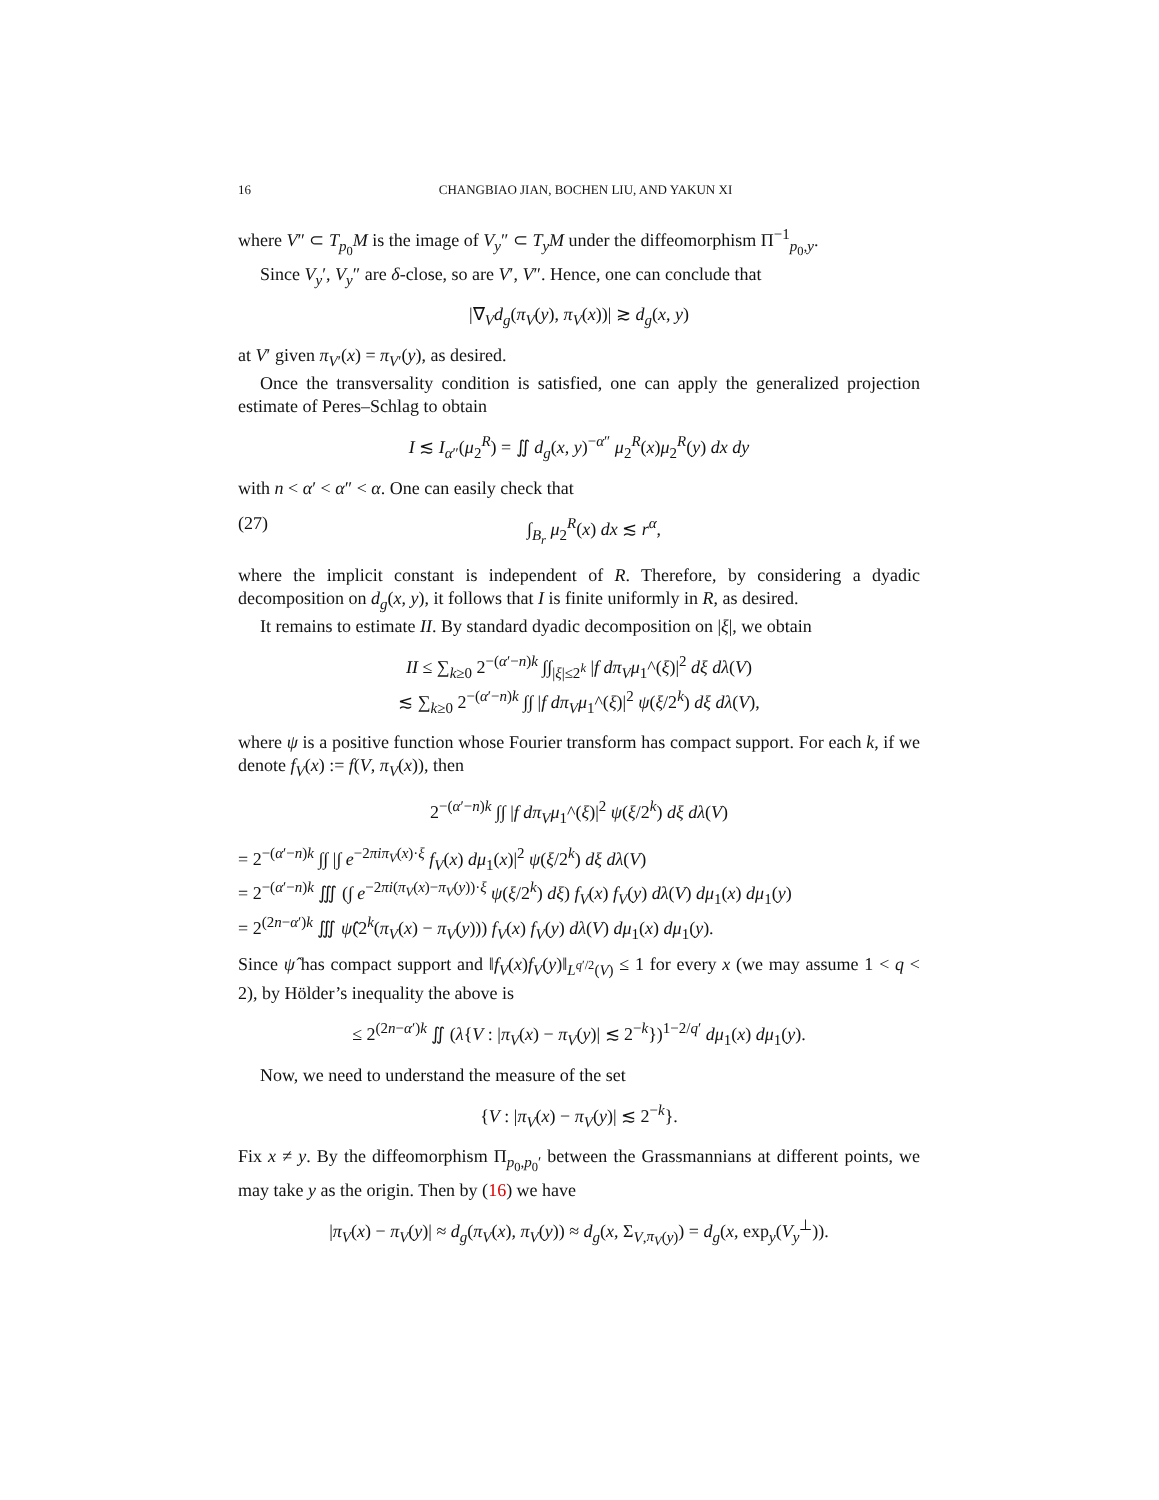16 CHANGBIAO JIAN, BOCHEN LIU, AND YAKUN XI
where V″ ⊂ T<sub>p<sub>0</sub></sub>M is the image of V<sub>y</sub>″ ⊂ T<sub>y</sub>M under the diffeomorphism Π<sup>−1</sup><sub>p<sub>0</sub>,y</sub>.
Since V<sub>y</sub>′, V<sub>y</sub>″ are δ-close, so are V′, V″. Hence, one can conclude that
|∇<sub>V</sub>d<sub>g</sub>(π<sub>V</sub>(y), π<sub>V</sub>(x))| ≳ d<sub>g</sub>(x, y)
at V′ given π<sub>V′</sub>(x) = π<sub>V′</sub>(y), as desired.
Once the transversality condition is satisfied, one can apply the generalized projection estimate of Peres–Schlag to obtain
I ≲ I<sub>α″</sub>(μ<sub>2</sub><sup>R</sup>) = ∬ d<sub>g</sub>(x, y)<sup>−α″</sup> μ<sub>2</sub><sup>R</sup>(x)μ<sub>2</sub><sup>R</sup>(y) dx dy
with n < α′ < α″ < α. One can easily check that
(27) ∫<sub>B<sub>r</sub></sub> μ<sub>2</sub><sup>R</sup>(x) dx ≲ r<sup>α</sup>,
where the implicit constant is independent of R. Therefore, by considering a dyadic decomposition on d<sub>g</sub>(x, y), it follows that I is finite uniformly in R, as desired.
It remains to estimate II. By standard dyadic decomposition on |ξ|, we obtain
II ≤ ∑<sub>k≥0</sub> 2<sup>−(α′−n)k</sup> ∫∫<sub>|ξ|≤2<sup>k</sup></sub> |f dπ<sub>V</sub>μ<sub>1</sub>^(ξ)|<sup>2</sup> dξ dλ(V)
≲ ∑<sub>k≥0</sub> 2<sup>−(α′−n)k</sup> ∫∫ |f dπ<sub>V</sub>μ<sub>1</sub>^(ξ)|<sup>2</sup> ψ(ξ/2<sup>k</sup>) dξ dλ(V),
where ψ is a positive function whose Fourier transform has compact support. For each k, if we denote f<sub>V</sub>(x) := f(V, π<sub>V</sub>(x)), then
2<sup>−(α′−n)k</sup> ∫∫ |f dπ<sub>V</sub>μ<sub>1</sub>^(ξ)|<sup>2</sup> ψ(ξ/2<sup>k</sup>) dξ dλ(V)
= 2<sup>−(α′−n)k</sup> ∫∫ |∫ e<sup>−2πiπ<sub>V</sub>(x)·ξ</sup> f<sub>V</sub>(x) dμ<sub>1</sub>(x)|<sup>2</sup> ψ(ξ/2<sup>k</sup>) dξ dλ(V)
= 2<sup>−(α′−n)k</sup> ∭ (∫ e<sup>−2πi(π<sub>V</sub>(x)−π<sub>V</sub>(y))·ξ</sup> ψ(ξ/2<sup>k</sup>) dξ) f<sub>V</sub>(x) f<sub>V</sub>(y) dλ(V) dμ<sub>1</sub>(x) dμ<sub>1</sub>(y)
= 2<sup>(2n−α′)k</sup> ∭ ψ̂(2<sup>k</sup>(π<sub>V</sub>(x) − π<sub>V</sub>(y))) f<sub>V</sub>(x) f<sub>V</sub>(y) dλ(V) dμ<sub>1</sub>(x) dμ<sub>1</sub>(y).
Since ψ̂ has compact support and ‖f<sub>V</sub>(x)f<sub>V</sub>(y)‖<sub>L<sup>q′/2</sup>(V)</sub> ≤ 1 for every x (we may assume 1 < q < 2), by Hölder’s inequality the above is
≤ 2<sup>(2n−α′)k</sup> ∬ (λ{V : |π<sub>V</sub>(x) − π<sub>V</sub>(y)| ≲ 2<sup>−k</sup>})<sup>1−2/q′</sup> dμ<sub>1</sub>(x) dμ<sub>1</sub>(y).
Now, we need to understand the measure of the set
{V : |π<sub>V</sub>(x) − π<sub>V</sub>(y)| ≲ 2<sup>−k</sup>}.
Fix x ≠ y. By the diffeomorphism Π<sub>p<sub>0</sub>,p<sub>0</sub>′</sub> between the Grassmannians at different points, we may take y as the origin. Then by (16) we have
|π<sub>V</sub>(x) − π<sub>V</sub>(y)| ≈ d<sub>g</sub>(π<sub>V</sub>(x), π<sub>V</sub>(y)) ≈ d<sub>g</sub>(x, Σ<sub>V,π<sub>V</sub>(y)</sub>) = d<sub>g</sub>(x, exp<sub>y</sub>(V<sub>y</sub><sup>⊥</sup>)).